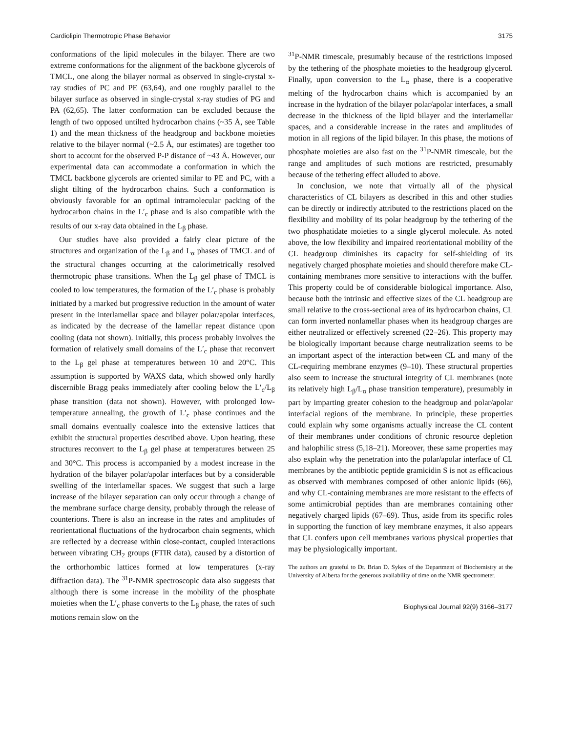Cardiolipin Thermotropic Phase Behavior 3175
conformations of the lipid molecules in the bilayer. There are two extreme conformations for the alignment of the backbone glycerols of TMCL, one along the bilayer normal as observed in single-crystal x-ray studies of PC and PE (63,64), and one roughly parallel to the bilayer surface as observed in single-crystal x-ray studies of PG and PA (62,65). The latter conformation can be excluded because the length of two opposed untilted hydrocarbon chains (~35 Å, see Table 1) and the mean thickness of the headgroup and backbone moieties relative to the bilayer normal (~2.5 Å, our estimates) are together too short to account for the observed P-P distance of ~43 Å. However, our experimental data can accommodate a conformation in which the TMCL backbone glycerols are oriented similar to PE and PC, with a slight tilting of the hydrocarbon chains. Such a conformation is obviously favorable for an optimal intramolecular packing of the hydrocarbon chains in the L′<sub>c</sub> phase and is also compatible with the results of our x-ray data obtained in the L<sub>β</sub> phase.
Our studies have also provided a fairly clear picture of the structures and organization of the L<sub>β</sub> and L<sub>α</sub> phases of TMCL and of the structural changes occurring at the calorimetrically resolved thermotropic phase transitions. When the L<sub>β</sub> gel phase of TMCL is cooled to low temperatures, the formation of the L′<sub>c</sub> phase is probably initiated by a marked but progressive reduction in the amount of water present in the interlamellar space and bilayer polar/apolar interfaces, as indicated by the decrease of the lamellar repeat distance upon cooling (data not shown). Initially, this process probably involves the formation of relatively small domains of the L′<sub>c</sub> phase that reconvert to the L<sub>β</sub> gel phase at temperatures between 10 and 20°C. This assumption is supported by WAXS data, which showed only hardly discernible Bragg peaks immediately after cooling below the L′<sub>c</sub>/L<sub>β</sub> phase transition (data not shown). However, with prolonged low-temperature annealing, the growth of L′<sub>c</sub> phase continues and the small domains eventually coalesce into the extensive lattices that exhibit the structural properties described above. Upon heating, these structures reconvert to the L<sub>β</sub> gel phase at temperatures between 25 and 30°C. This process is accompanied by a modest increase in the hydration of the bilayer polar/apolar interfaces but by a considerable swelling of the interlamellar spaces. We suggest that such a large increase of the bilayer separation can only occur through a change of the membrane surface charge density, probably through the release of counterions. There is also an increase in the rates and amplitudes of reorientational fluctuations of the hydrocarbon chain segments, which are reflected by a decrease within close-contact, coupled interactions between vibrating CH<sub>2</sub> groups (FTIR data), caused by a distortion of the orthorhombic lattices formed at low temperatures (x-ray diffraction data). The <sup>31</sup>P-NMR spectroscopic data also suggests that although there is some increase in the mobility of the phosphate moieties when the L′<sub>c</sub> phase converts to the L<sub>β</sub> phase, the rates of such motions remain slow on the
<sup>31</sup>P-NMR timescale, presumably because of the restrictions imposed by the tethering of the phosphate moieties to the headgroup glycerol. Finally, upon conversion to the L<sub>α</sub> phase, there is a cooperative melting of the hydrocarbon chains which is accompanied by an increase in the hydration of the bilayer polar/apolar interfaces, a small decrease in the thickness of the lipid bilayer and the interlamellar spaces, and a considerable increase in the rates and amplitudes of motion in all regions of the lipid bilayer. In this phase, the motions of phosphate moieties are also fast on the <sup>31</sup>P-NMR timescale, but the range and amplitudes of such motions are restricted, presumably because of the tethering effect alluded to above.
In conclusion, we note that virtually all of the physical characteristics of CL bilayers as described in this and other studies can be directly or indirectly attributed to the restrictions placed on the flexibility and mobility of its polar headgroup by the tethering of the two phosphatidate moieties to a single glycerol molecule. As noted above, the low flexibility and impaired reorientational mobility of the CL headgroup diminishes its capacity for self-shielding of its negatively charged phosphate moieties and should therefore make CL-containing membranes more sensitive to interactions with the buffer. This property could be of considerable biological importance. Also, because both the intrinsic and effective sizes of the CL headgroup are small relative to the cross-sectional area of its hydrocarbon chains, CL can form inverted nonlamellar phases when its headgroup charges are either neutralized or effectively screened (22–26). This property may be biologically important because charge neutralization seems to be an important aspect of the interaction between CL and many of the CL-requiring membrane enzymes (9–10). These structural properties also seem to increase the structural integrity of CL membranes (note its relatively high L<sub>β</sub>/L<sub>α</sub> phase transition temperature), presumably in part by imparting greater cohesion to the headgroup and polar/apolar interfacial regions of the membrane. In principle, these properties could explain why some organisms actually increase the CL content of their membranes under conditions of chronic resource depletion and halophilic stress (5,18–21). Moreover, these same properties may also explain why the penetration into the polar/apolar interface of CL membranes by the antibiotic peptide gramicidin S is not as efficacious as observed with membranes composed of other anionic lipids (66), and why CL-containing membranes are more resistant to the effects of some antimicrobial peptides than are membranes containing other negatively charged lipids (67–69). Thus, aside from its specific roles in supporting the function of key membrane enzymes, it also appears that CL confers upon cell membranes various physical properties that may be physiologically important.
The authors are grateful to Dr. Brian D. Sykes of the Department of Biochemistry at the University of Alberta for the generous availability of time on the NMR spectrometer.
Biophysical Journal 92(9) 3166–3177